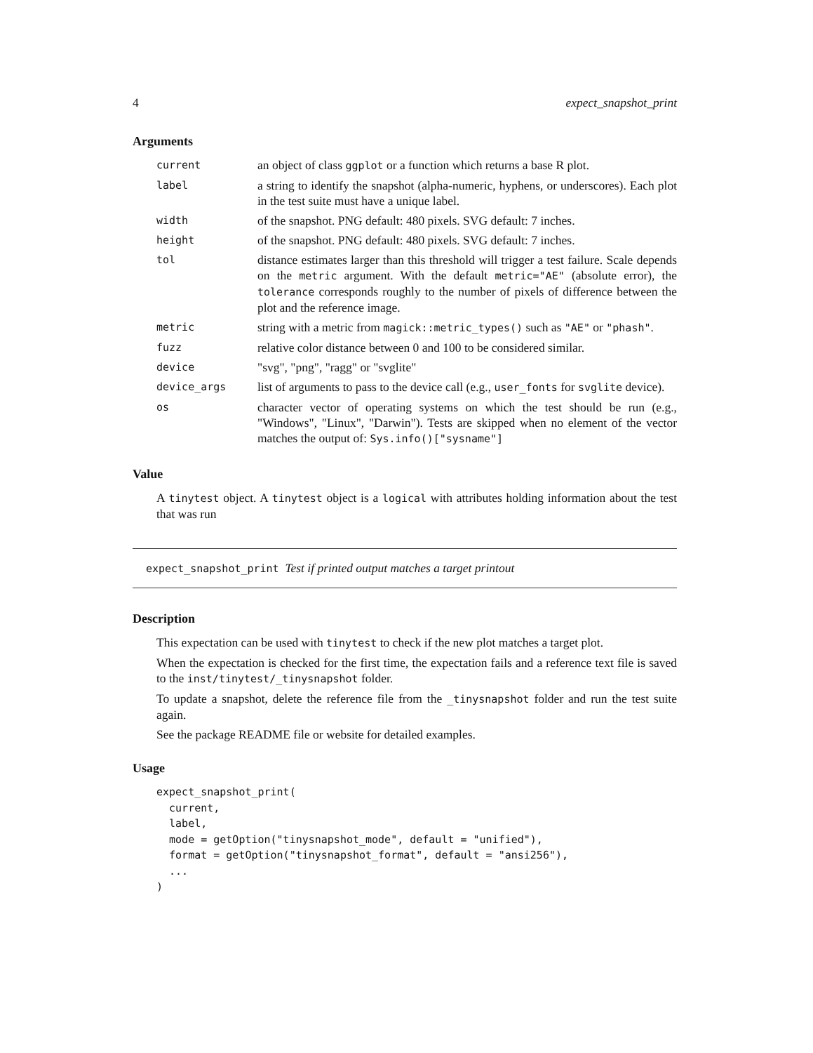4 expect_snapshot_print
Arguments
| current | an object of class ggplot or a function which returns a base R plot. |
| label | a string to identify the snapshot (alpha-numeric, hyphens, or underscores). Each plot in the test suite must have a unique label. |
| width | of the snapshot. PNG default: 480 pixels. SVG default: 7 inches. |
| height | of the snapshot. PNG default: 480 pixels. SVG default: 7 inches. |
| tol | distance estimates larger than this threshold will trigger a test failure. Scale depends on the metric argument. With the default metric="AE" (absolute error), the tolerance corresponds roughly to the number of pixels of difference between the plot and the reference image. |
| metric | string with a metric from magick::metric_types() such as "AE" or "phash" . |
| fuzz | relative color distance between 0 and 100 to be considered similar. |
| device | "svg", "png", "ragg" or "svglite" |
| device_args | list of arguments to pass to the device call (e.g., user_fonts for svglite device). |
| os | character vector of operating systems on which the test should be run (e.g., "Windows", "Linux", "Darwin"). Tests are skipped when no element of the vector matches the output of: Sys.info()["sysname"] |
Value
A tinytest object. A tinytest object is a logical with attributes holding information about the test that was run
expect_snapshot_print Test if printed output matches a target printout
Description
This expectation can be used with tinytest to check if the new plot matches a target plot.
When the expectation is checked for the first time, the expectation fails and a reference text file is saved to the inst/tinytest/_tinysnapshot folder.
To update a snapshot, delete the reference file from the _tinysnapshot folder and run the test suite again.
See the package README file or website for detailed examples.
Usage
expect_snapshot_print(
  current,
  label,
  mode = getOption("tinysnapshot_mode", default = "unified"),
  format = getOption("tinysnapshot_format", default = "ansi256"),
  ...
)